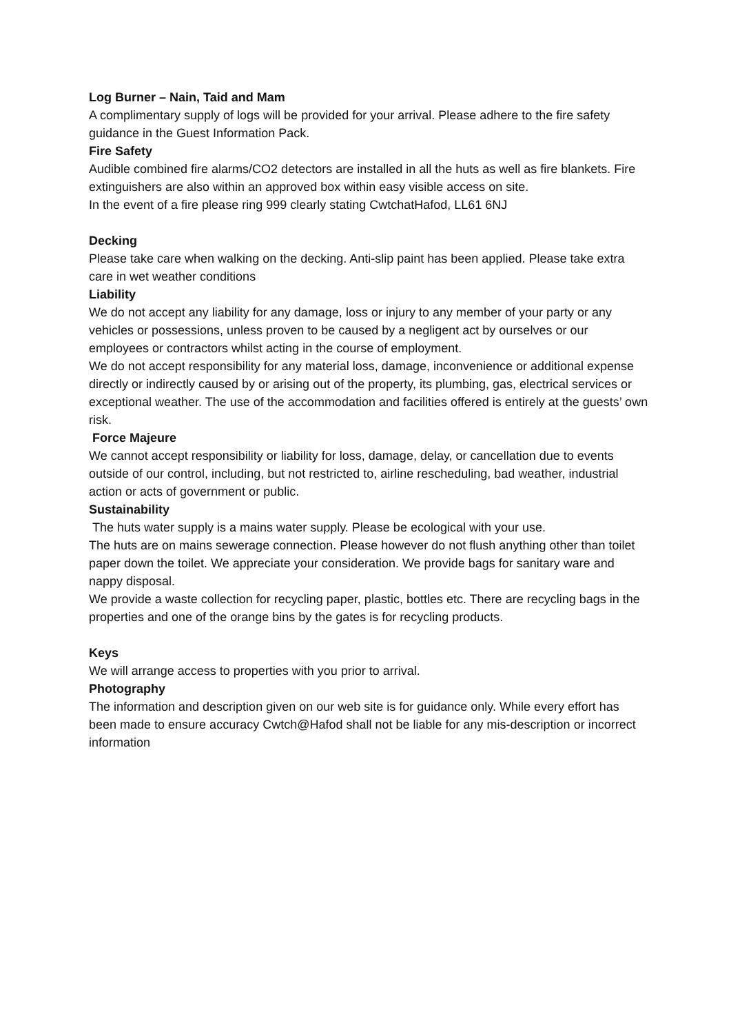Log Burner – Nain, Taid and Mam
A complimentary supply of logs will be provided for your arrival. Please adhere to the fire safety guidance in the Guest Information Pack.
Fire Safety
Audible combined fire alarms/CO2 detectors are installed in all the huts as well as fire blankets. Fire extinguishers are also within an approved box within easy visible access on site.
In the event of a fire please ring 999 clearly stating CwtchatHafod, LL61 6NJ
Decking
Please take care when walking on the decking. Anti-slip paint has been applied. Please take extra care in wet weather conditions
Liability
We do not accept any liability for any damage, loss or injury to any member of your party or any vehicles or possessions, unless proven to be caused by a negligent act by ourselves or our employees or contractors whilst acting in the course of employment.
We do not accept responsibility for any material loss, damage, inconvenience or additional expense directly or indirectly caused by or arising out of the property, its plumbing, gas, electrical services or exceptional weather. The use of the accommodation and facilities offered is entirely at the guests’ own risk.
Force Majeure
We cannot accept responsibility or liability for loss, damage, delay, or cancellation due to events outside of our control, including, but not restricted to, airline rescheduling, bad weather, industrial action or acts of government or public.
Sustainability
The huts water supply is a mains water supply. Please be ecological with your use.
The huts are on mains sewerage connection. Please however do not flush anything other than toilet paper down the toilet. We appreciate your consideration. We provide bags for sanitary ware and nappy disposal.
We provide a waste collection for recycling paper, plastic, bottles etc. There are recycling bags in the properties and one of the orange bins by the gates is for recycling products.
Keys
We will arrange access to properties with you prior to arrival.
Photography
The information and description given on our web site is for guidance only. While every effort has been made to ensure accuracy Cwtch@Hafod shall not be liable for any mis-description or incorrect information